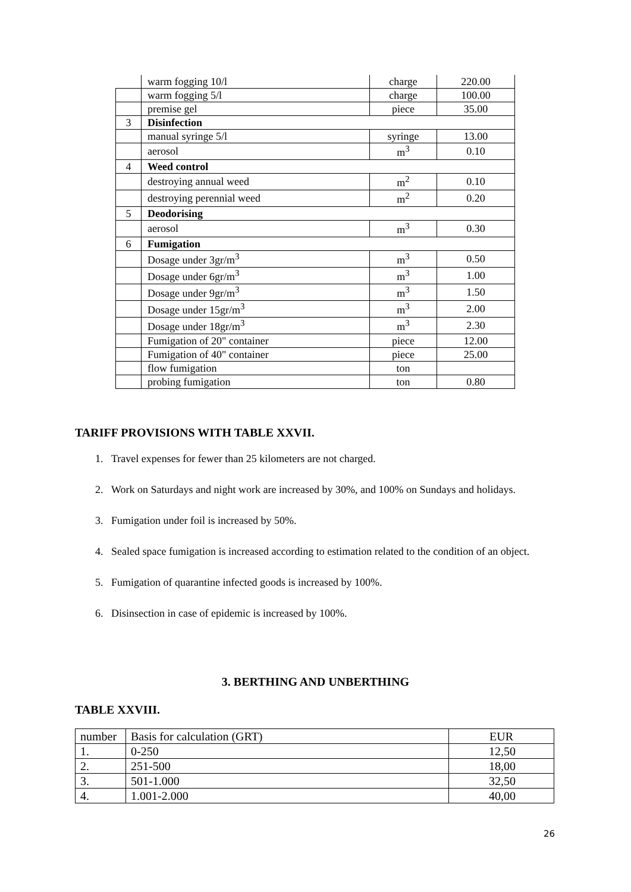| | warm fogging 10/l | charge | 220.00 |
| | warm fogging 5/l | charge | 100.00 |
| | premise gel | piece | 35.00 |
| 3 | Disinfection | | |
| | manual syringe 5/l | syringe | 13.00 |
| | aerosol | m<sup>3</sup> | 0.10 |
| 4 | Weed control | | |
| | destroying annual weed | m<sup>2</sup> | 0.10 |
| | destroying perennial weed | m<sup>2</sup> | 0.20 |
| 5 | Deodorising | | |
| | aerosol | m<sup>3</sup> | 0.30 |
| 6 | Fumigation | | |
| | Dosage under 3gr/m<sup>3</sup> | m<sup>3</sup> | 0.50 |
| | Dosage under 6gr/m<sup>3</sup> | m<sup>3</sup> | 1.00 |
| | Dosage under 9gr/m<sup>3</sup> | m<sup>3</sup> | 1.50 |
| | Dosage under 15gr/m<sup>3</sup> | m<sup>3</sup> | 2.00 |
| | Dosage under 18gr/m<sup>3</sup> | m<sup>3</sup> | 2.30 |
| | Fumigation of 20" container | piece | 12.00 |
| | Fumigation of 40" container | piece | 25.00 |
| | flow fumigation | ton | |
| | probing fumigation | ton | 0.80 |
TARIFF PROVISIONS WITH TABLE XXVII.
1. Travel expenses for fewer than 25 kilometers are not charged.
2. Work on Saturdays and night work are increased by 30%, and 100% on Sundays and holidays.
3. Fumigation under foil is increased by 50%.
4. Sealed space fumigation is increased according to estimation related to the condition of an object.
5. Fumigation of quarantine infected goods is increased by 100%.
6. Disinsection in case of epidemic is increased by 100%.
3. BERTHING AND UNBERTHING
TABLE XXVIII.
| number | Basis for calculation (GRT) | EUR |
| 1. | 0-250 | 12,50 |
| 2. | 251-500 | 18,00 |
| 3. | 501-1.000 | 32,50 |
| 4. | 1.001-2.000 | 40,00 |
26